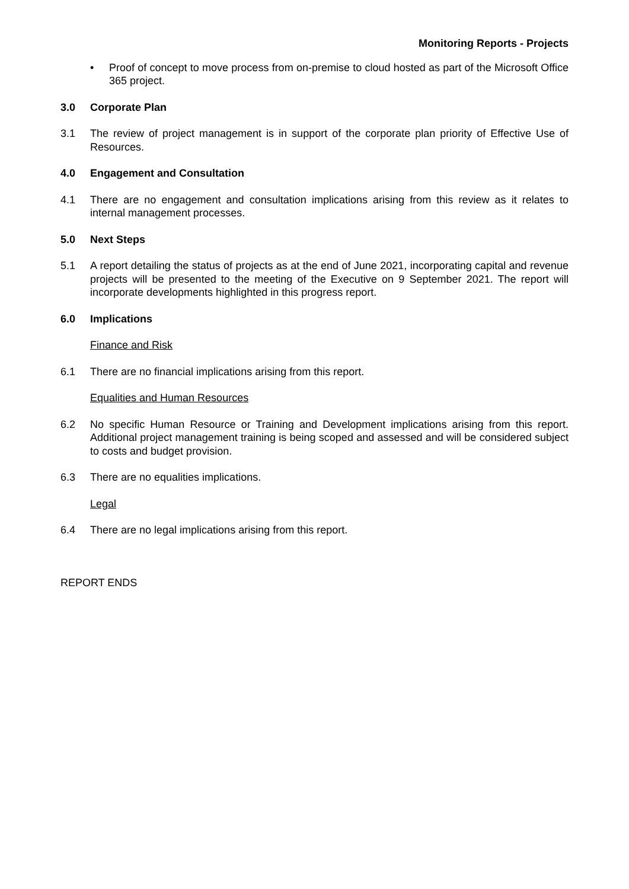Monitoring Reports - Projects
• Proof of concept to move process from on-premise to cloud hosted as part of the Microsoft Office 365 project.
3.0 Corporate Plan
3.1 The review of project management is in support of the corporate plan priority of Effective Use of Resources.
4.0 Engagement and Consultation
4.1 There are no engagement and consultation implications arising from this review as it relates to internal management processes.
5.0 Next Steps
5.1 A report detailing the status of projects as at the end of June 2021, incorporating capital and revenue projects will be presented to the meeting of the Executive on 9 September 2021. The report will incorporate developments highlighted in this progress report.
6.0 Implications
Finance and Risk
6.1 There are no financial implications arising from this report.
Equalities and Human Resources
6.2 No specific Human Resource or Training and Development implications arising from this report. Additional project management training is being scoped and assessed and will be considered subject to costs and budget provision.
6.3 There are no equalities implications.
Legal
6.4 There are no legal implications arising from this report.
REPORT ENDS